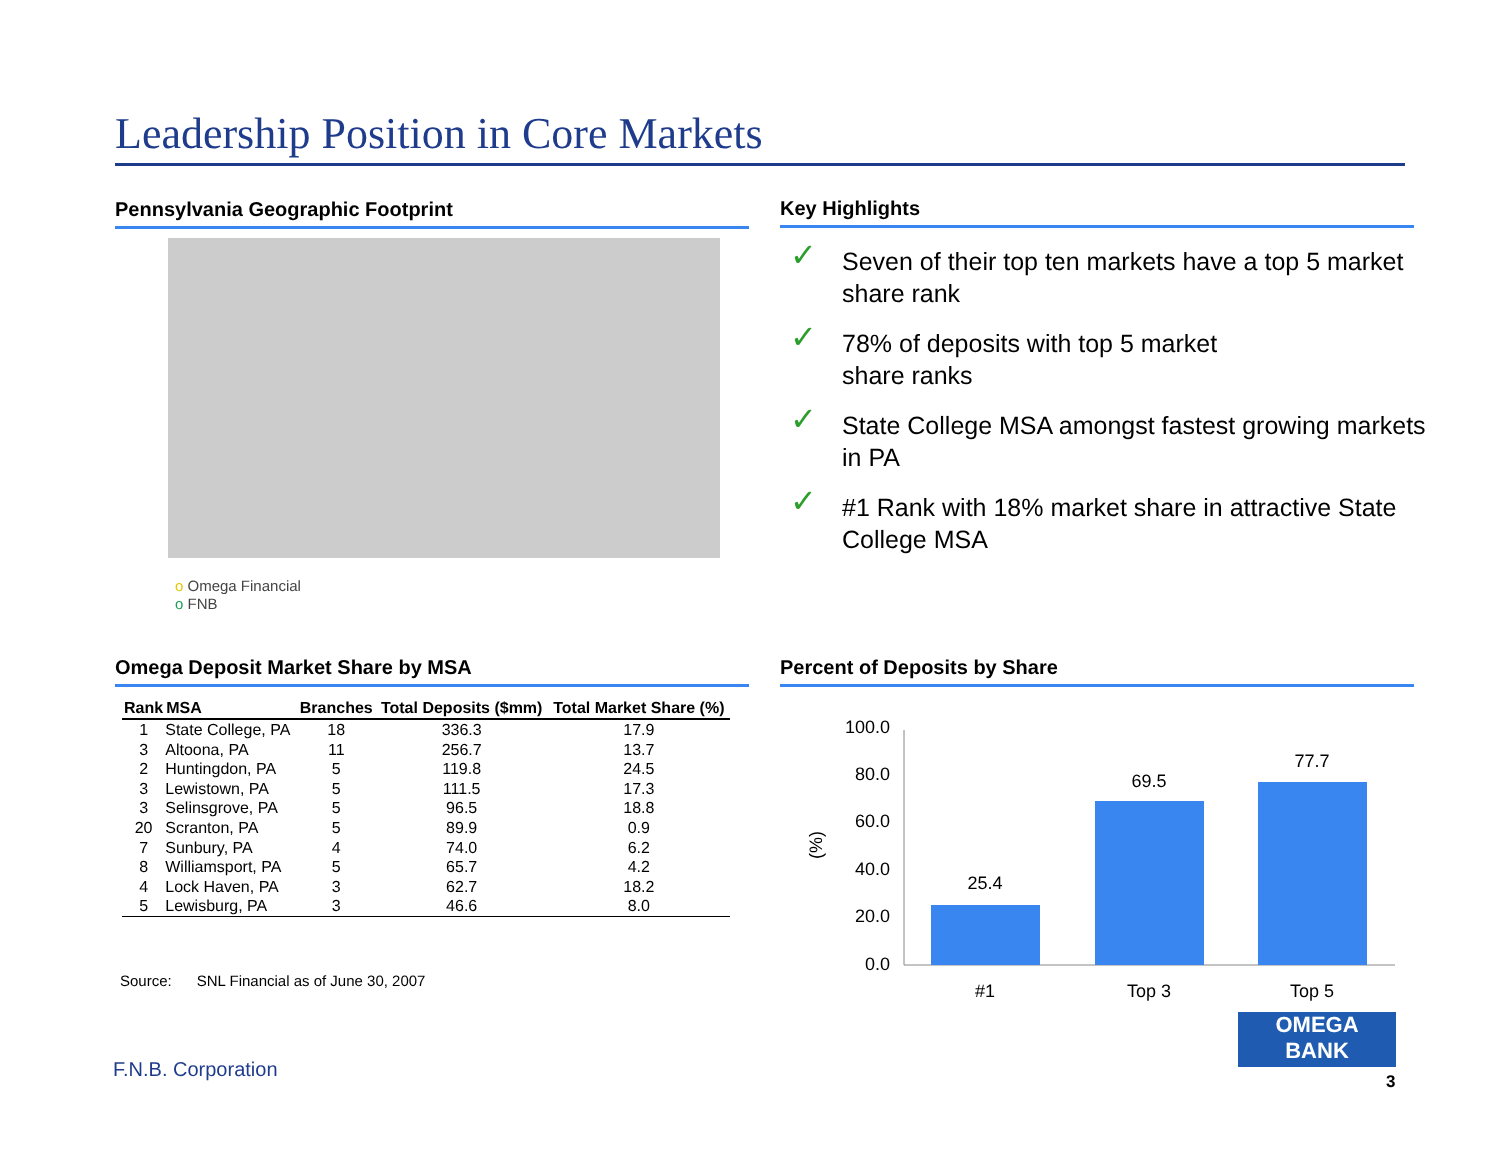Leadership Position in Core Markets
Pennsylvania Geographic Footprint Key Highlights
o Omega Financial
o FNB
✓ Seven of their top ten markets have a top 5 market share rank
✓ 78% of deposits with top 5 market
share ranks
✓ State College MSA amongst fastest growing markets in PA
✓ #1 Rank with 18% market share in attractive State College MSA
Omega Deposit Market Share by MSA Percent of Deposits by Share
| Rank | MSA | Branches | Total Deposits ($mm) | Total Market Share (%) |
| --- | --- | --- | --- | --- |
| 1 | State College, PA | 18 | 336.3 | 17.9 |
| 3 | Altoona, PA | 11 | 256.7 | 13.7 |
| 2 | Huntingdon, PA | 5 | 119.8 | 24.5 |
| 3 | Lewistown, PA | 5 | 111.5 | 17.3 |
| 3 | Selinsgrove, PA | 5 | 96.5 | 18.8 |
| 20 | Scranton, PA | 5 | 89.9 | 0.9 |
| 7 | Sunbury, PA | 4 | 74.0 | 6.2 |
| 8 | Williamsport, PA | 5 | 65.7 | 4.2 |
| 4 | Lock Haven, PA | 3 | 62.7 | 18.2 |
| 5 | Lewisburg, PA | 3 | 46.6 | 8.0 |
Source: SNL Financial as of June 30, 2007
100.0
80.0
60.0
40.0
20.0
0.0
(%)
25.4
69.5
77.7
#1
Top 3
Top 5
F.N.B. Corporation
OMEGA
BANK
3